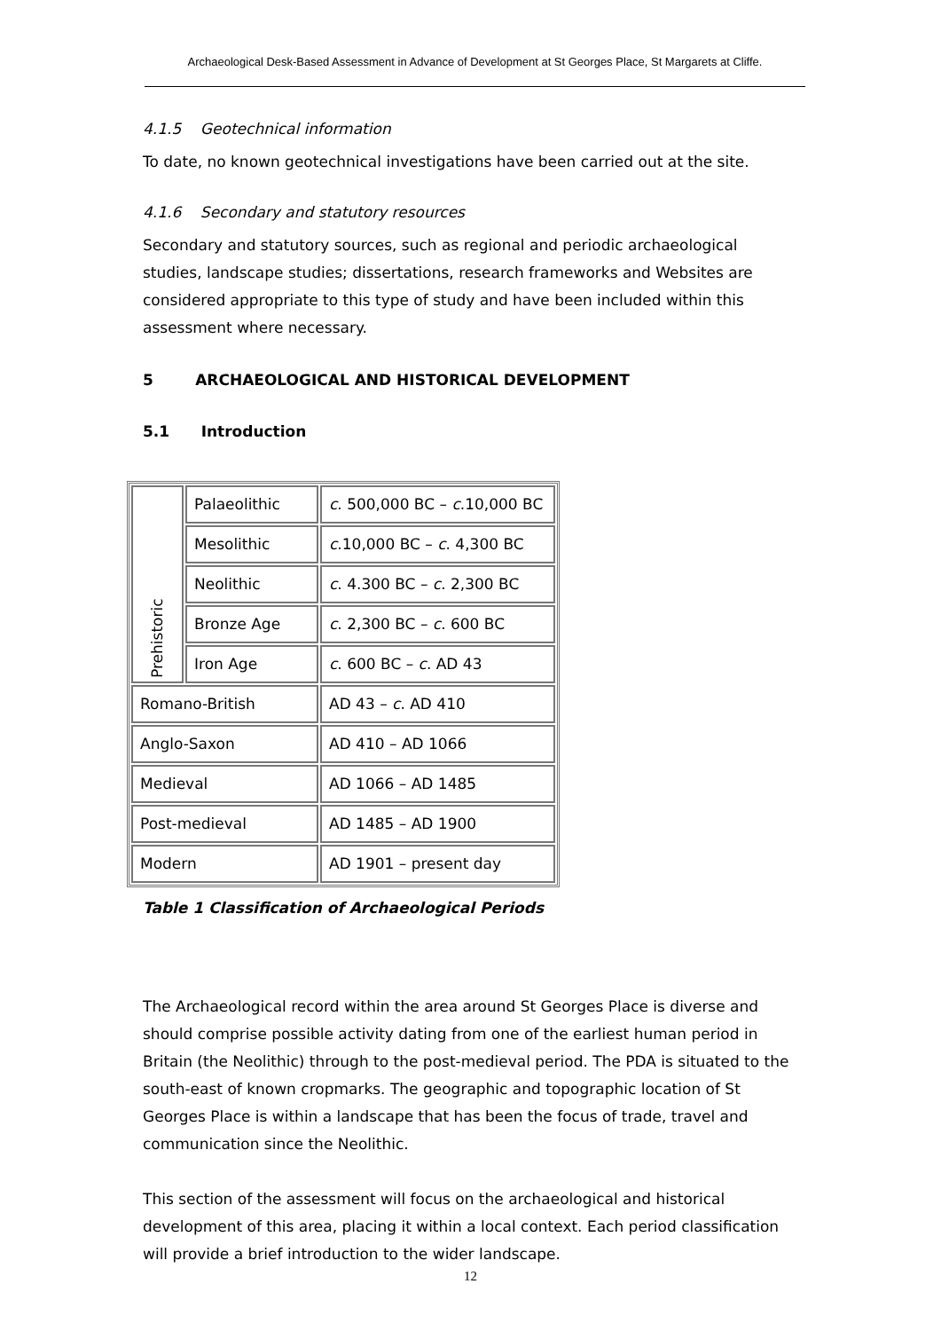Archaeological Desk-Based Assessment in Advance of Development at St Georges Place, St Margarets at Cliffe.
4.1.5 Geotechnical information
To date, no known geotechnical investigations have been carried out at the site.
4.1.6 Secondary and statutory resources
Secondary and statutory sources, such as regional and periodic archaeological studies, landscape studies; dissertations, research frameworks and Websites are considered appropriate to this type of study and have been included within this assessment where necessary.
5 ARCHAEOLOGICAL AND HISTORICAL DEVELOPMENT
5.1 Introduction
| Prehistoric | Palaeolithic | c . 500,000 BC – c .10,000 BC |
| | Mesolithic | c .10,000 BC – c . 4,300 BC |
| | Neolithic | c . 4.300 BC – c . 2,300 BC |
| | Bronze Age | c . 2,300 BC – c . 600 BC |
| | Iron Age | c . 600 BC – c . AD 43 |
| Romano-British | | AD 43 – c . AD 410 |
| Anglo-Saxon | | AD 410 – AD 1066 |
| Medieval | | AD 1066 – AD 1485 |
| Post-medieval | | AD 1485 – AD 1900 |
| Modern | | AD 1901 – present day |
Table 1 Classification of Archaeological Periods
The Archaeological record within the area around St Georges Place is diverse and should comprise possible activity dating from one of the earliest human period in Britain (the Neolithic) through to the post-medieval period. The PDA is situated to the south-east of known cropmarks. The geographic and topographic location of St Georges Place is within a landscape that has been the focus of trade, travel and communication since the Neolithic.
This section of the assessment will focus on the archaeological and historical development of this area, placing it within a local context. Each period classification will provide a brief introduction to the wider landscape.
12